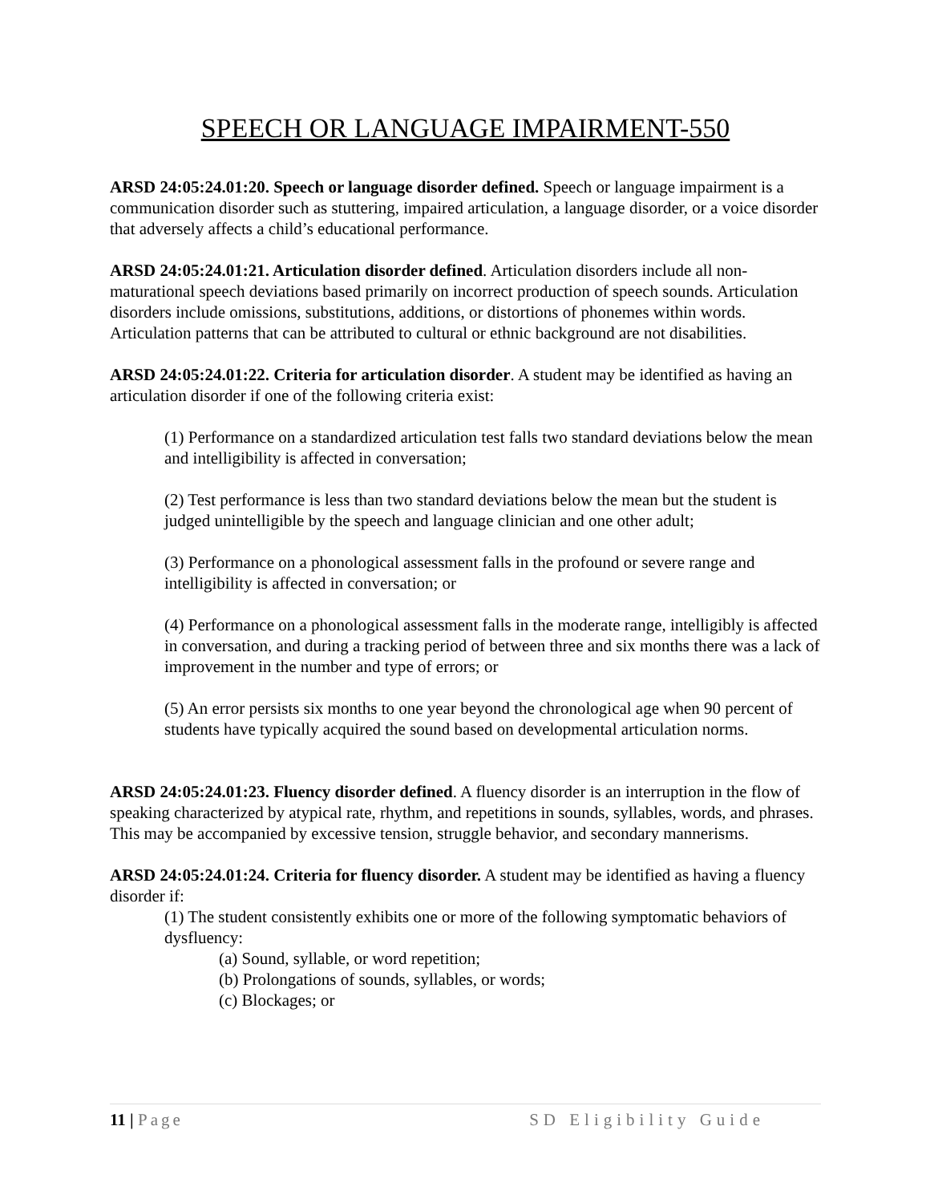SPEECH OR LANGUAGE IMPAIRMENT-550
ARSD 24:05:24.01:20. Speech or language disorder defined. Speech or language impairment is a communication disorder such as stuttering, impaired articulation, a language disorder, or a voice disorder that adversely affects a child’s educational performance.
ARSD 24:05:24.01:21. Articulation disorder defined. Articulation disorders include all non-maturational speech deviations based primarily on incorrect production of speech sounds. Articulation disorders include omissions, substitutions, additions, or distortions of phonemes within words. Articulation patterns that can be attributed to cultural or ethnic background are not disabilities.
ARSD 24:05:24.01:22. Criteria for articulation disorder. A student may be identified as having an articulation disorder if one of the following criteria exist:
(1) Performance on a standardized articulation test falls two standard deviations below the mean and intelligibility is affected in conversation;
(2) Test performance is less than two standard deviations below the mean but the student is judged unintelligible by the speech and language clinician and one other adult;
(3) Performance on a phonological assessment falls in the profound or severe range and intelligibility is affected in conversation; or
(4) Performance on a phonological assessment falls in the moderate range, intelligibly is affected in conversation, and during a tracking period of between three and six months there was a lack of improvement in the number and type of errors; or
(5) An error persists six months to one year beyond the chronological age when 90 percent of students have typically acquired the sound based on developmental articulation norms.
ARSD 24:05:24.01:23. Fluency disorder defined. A fluency disorder is an interruption in the flow of speaking characterized by atypical rate, rhythm, and repetitions in sounds, syllables, words, and phrases. This may be accompanied by excessive tension, struggle behavior, and secondary mannerisms.
ARSD 24:05:24.01:24. Criteria for fluency disorder. A student may be identified as having a fluency disorder if:
(1) The student consistently exhibits one or more of the following symptomatic behaviors of dysfluency:
(a) Sound, syllable, or word repetition;
(b) Prolongations of sounds, syllables, or words;
(c) Blockages; or
11 | Page SD Eligibility Guide